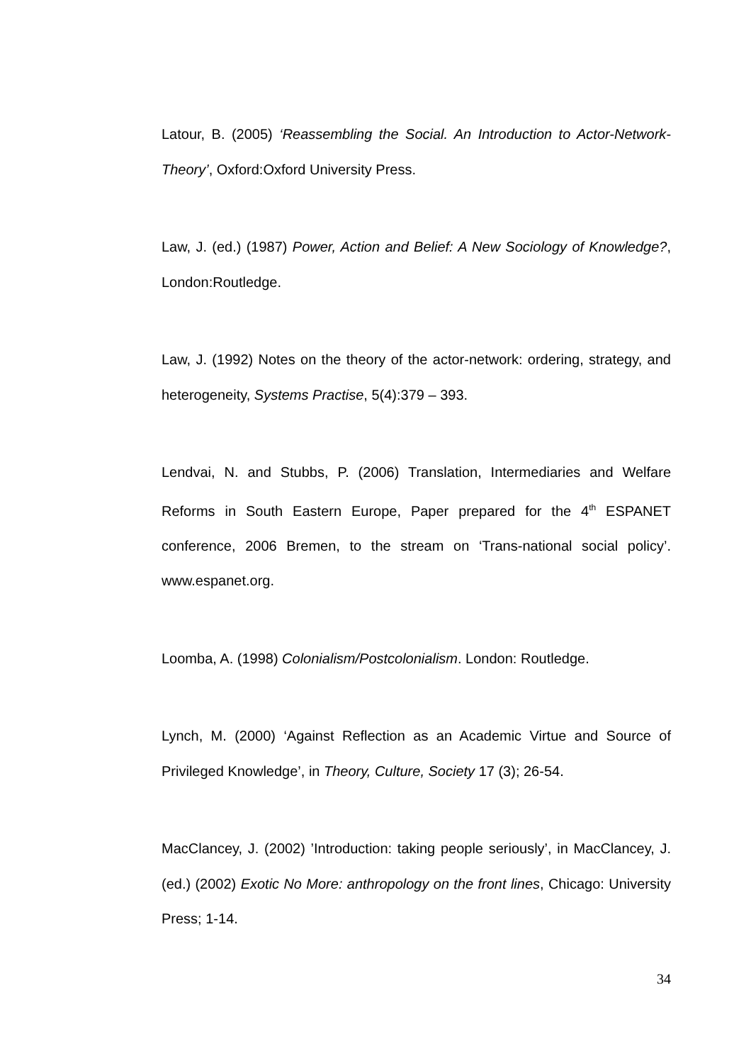Latour, B. (2005) ‘Reassembling the Social. An Introduction to Actor-Network-Theory’, Oxford:Oxford University Press.
Law, J. (ed.) (1987) Power, Action and Belief: A New Sociology of Knowledge?, London:Routledge.
Law, J. (1992) Notes on the theory of the actor-network: ordering, strategy, and heterogeneity, Systems Practise, 5(4):379 – 393.
Lendvai, N. and Stubbs, P. (2006) Translation, Intermediaries and Welfare Reforms in South Eastern Europe, Paper prepared for the 4<sup>th</sup> ESPANET conference, 2006 Bremen, to the stream on ‘Trans-national social policy’. www.espanet.org.
Loomba, A. (1998) Colonialism/Postcolonialism. London: Routledge.
Lynch, M. (2000) ‘Against Reflection as an Academic Virtue and Source of Privileged Knowledge’, in Theory, Culture, Society 17 (3); 26-54.
MacClancey, J. (2002) ’Introduction: taking people seriously’, in MacClancey, J. (ed.) (2002) Exotic No More: anthropology on the front lines, Chicago: University Press; 1-14.
34